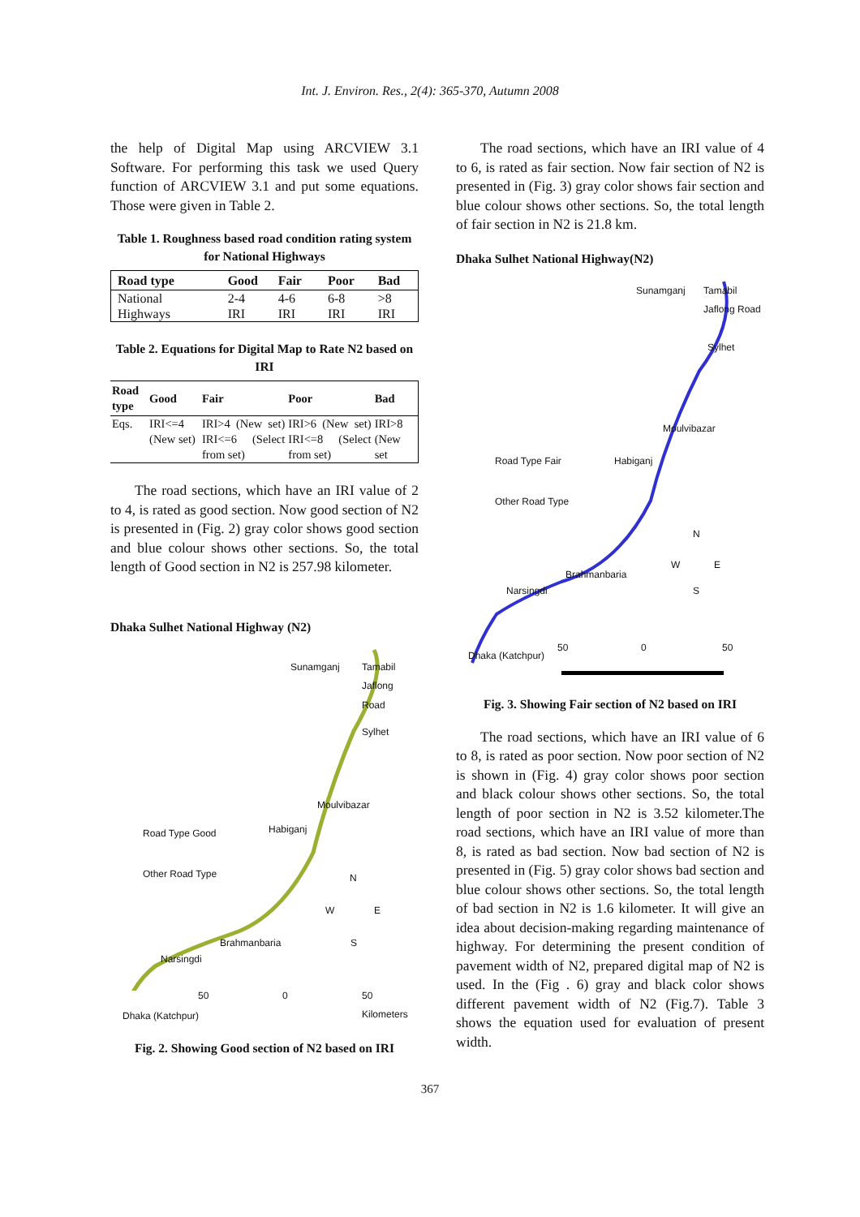Int. J. Environ. Res., 2(4): 365-370, Autumn 2008
the help of Digital Map using ARCVIEW 3.1 Software. For performing this task we used Query function of ARCVIEW 3.1 and put some equations. Those were given in Table 2.
Table 1. Roughness based road condition rating system for National Highways
| Road type | Good | Fair | Poor | Bad |
| --- | --- | --- | --- | --- |
| National Highways | 2-4 IRI | 4-6 IRI | 6-8 IRI | >8 IRI |
Table 2. Equations for Digital Map to Rate N2 based on IRI
| Road type | Good | Fair | Poor | Bad |
| --- | --- | --- | --- | --- |
| Eqs. | IRI<=4 (New set) | IRI>4 (New set) IRI<=6 (Select from set) | IRI>6 (New set) IRI<=8 (Select from set) | IRI>8 (New set |
The road sections, which have an IRI value of 2 to 4, is rated as good section. Now good section of N2 is presented in (Fig. 2) gray color shows good section and blue colour shows other sections. So, the total length of Good section in N2 is 257.98 kilometer.
Dhaka Sulhet National Highway (N2)
Sunamganj Tamabil Jaflong Road
Sylhet
Moulvibazar
Habiganj
Road Type Good
Other Road Type N
W E
S
Brahmanbaria
Narsingdi
50 0 50 Kilometers
Dhaka (Katchpur)
Fig. 2. Showing Good section of N2 based on IRI
The road sections, which have an IRI value of 4 to 6, is rated as fair section. Now fair section of N2 is presented in (Fig. 3) gray color shows fair section and blue colour shows other sections. So, the total length of fair section in N2 is 21.8 km.
Dhaka Sulhet National Highway(N2)
Sunamganj Tamabil Jaflong Road
Sylhet
Moulvibazar
Habiganj
Road Type Fair
Other Road Type
N
W E
S
Brahmanbaria
Narsingdi
50 0 50
Dhaka (Katchpur)
Fig. 3. Showing Fair section of N2 based on IRI
The road sections, which have an IRI value of 6 to 8, is rated as poor section. Now poor section of N2 is shown in (Fig. 4) gray color shows poor section and black colour shows other sections. So, the total length of poor section in N2 is 3.52 kilometer.The road sections, which have an IRI value of more than 8, is rated as bad section. Now bad section of N2 is presented in (Fig. 5) gray color shows bad section and blue colour shows other sections. So, the total length of bad section in N2 is 1.6 kilometer. It will give an idea about decision-making regarding maintenance of highway. For determining the present condition of pavement width of N2, prepared digital map of N2 is used. In the (Fig . 6) gray and black color shows different pavement width of N2 (Fig.7). Table 3 shows the equation used for evaluation of present width.
367